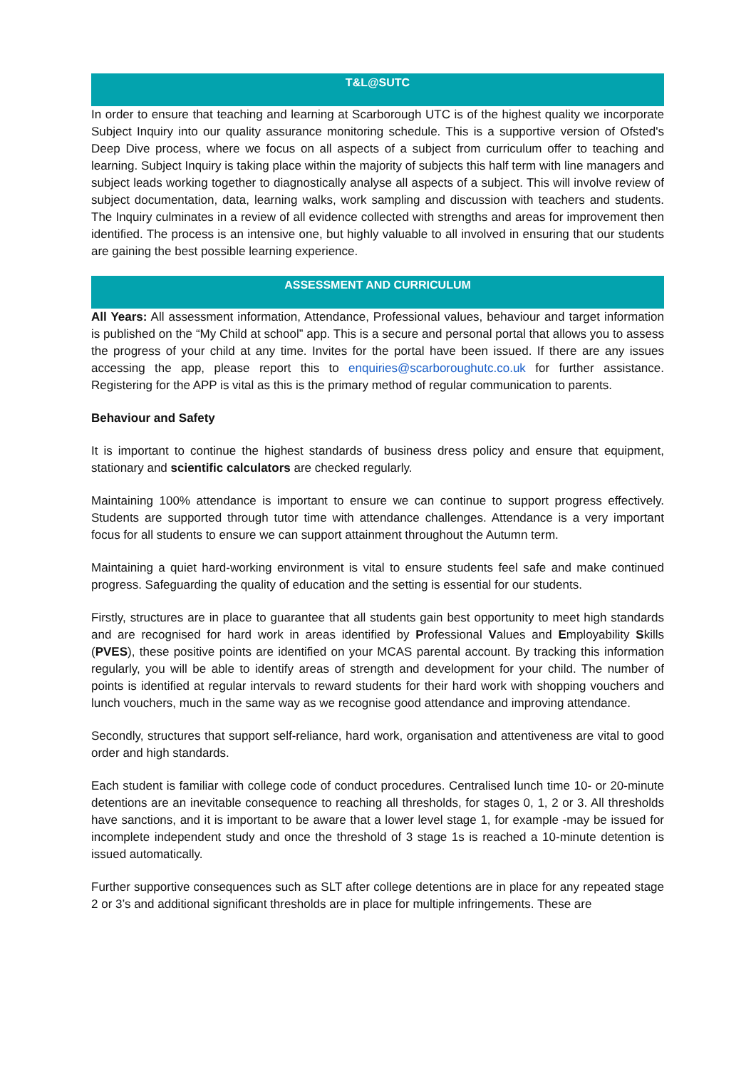T&L@SUTC
In order to ensure that teaching and learning at Scarborough UTC is of the highest quality we incorporate Subject Inquiry into our quality assurance monitoring schedule. This is a supportive version of Ofsted's Deep Dive process, where we focus on all aspects of a subject from curriculum offer to teaching and learning. Subject Inquiry is taking place within the majority of subjects this half term with line managers and subject leads working together to diagnostically analyse all aspects of a subject. This will involve review of subject documentation, data, learning walks, work sampling and discussion with teachers and students. The Inquiry culminates in a review of all evidence collected with strengths and areas for improvement then identified. The process is an intensive one, but highly valuable to all involved in ensuring that our students are gaining the best possible learning experience.
ASSESSMENT AND CURRICULUM
All Years: All assessment information, Attendance, Professional values, behaviour and target information is published on the “My Child at school” app. This is a secure and personal portal that allows you to assess the progress of your child at any time. Invites for the portal have been issued. If there are any issues accessing the app, please report this to enquiries@scarboroughutc.co.uk for further assistance. Registering for the APP is vital as this is the primary method of regular communication to parents.
Behaviour and Safety
It is important to continue the highest standards of business dress policy and ensure that equipment, stationary and scientific calculators are checked regularly.
Maintaining 100% attendance is important to ensure we can continue to support progress effectively. Students are supported through tutor time with attendance challenges. Attendance is a very important focus for all students to ensure we can support attainment throughout the Autumn term.
Maintaining a quiet hard-working environment is vital to ensure students feel safe and make continued progress. Safeguarding the quality of education and the setting is essential for our students.
Firstly, structures are in place to guarantee that all students gain best opportunity to meet high standards and are recognised for hard work in areas identified by Professional Values and Employability Skills (PVES), these positive points are identified on your MCAS parental account. By tracking this information regularly, you will be able to identify areas of strength and development for your child. The number of points is identified at regular intervals to reward students for their hard work with shopping vouchers and lunch vouchers, much in the same way as we recognise good attendance and improving attendance.
Secondly, structures that support self-reliance, hard work, organisation and attentiveness are vital to good order and high standards.
Each student is familiar with college code of conduct procedures. Centralised lunch time 10- or 20-minute detentions are an inevitable consequence to reaching all thresholds, for stages 0, 1, 2 or 3. All thresholds have sanctions, and it is important to be aware that a lower level stage 1, for example -may be issued for incomplete independent study and once the threshold of 3 stage 1s is reached a 10-minute detention is issued automatically.
Further supportive consequences such as SLT after college detentions are in place for any repeated stage 2 or 3’s and additional significant thresholds are in place for multiple infringements. These are